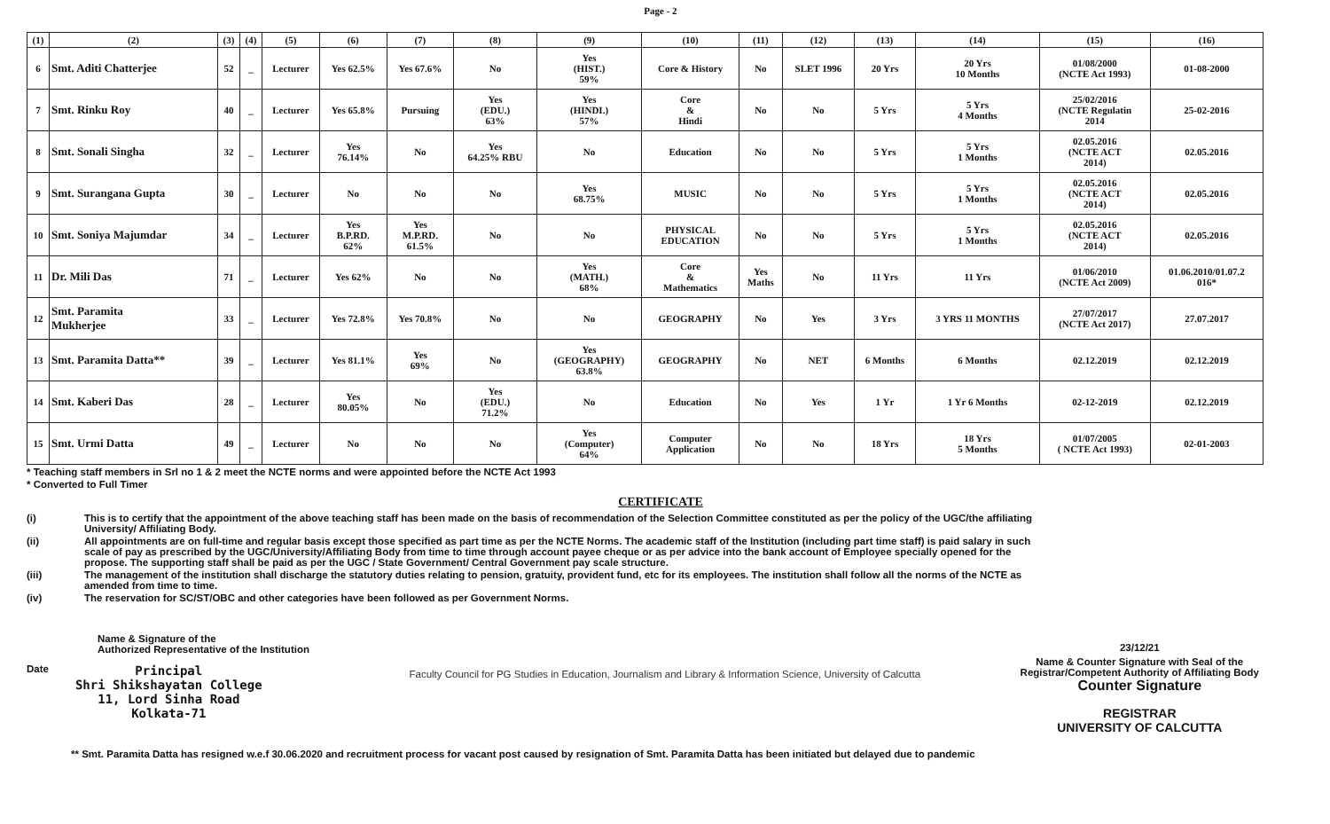Page - 2
| (1) | (2) | (3) | (4) | (5) | (6) | (7) | (8) | (9) | (10) | (11) | (12) | (13) | (14) | (15) | (16) |
| --- | --- | --- | --- | --- | --- | --- | --- | --- | --- | --- | --- | --- | --- | --- | --- |
| 6 | Smt. Aditi Chatterjee | 52 | _ | Lecturer | Yes 62.5% | Yes 67.6% | No | Yes (HIST.) 59% | Core & History | No | SLET 1996 | 20 Yrs | 20 Yrs 10 Months | 01/08/2000 (NCTE Act 1993) | 01-08-2000 |
| 7 | Smt. Rinku Roy | 40 | _ | Lecturer | Yes 65.8% | Pursuing | Yes (EDU.) 63% | Yes (HINDI.) 57% | Core & Hindi | No | No | 5 Yrs | 5 Yrs 4 Months | 25/02/2016 (NCTE Regulatin 2014 | 25-02-2016 |
| 8 | Smt. Sonali Singha | 32 | _ | Lecturer | Yes 76.14% | No | Yes 64.25% RBU | No | Education | No | No | 5 Yrs | 5 Yrs 1 Months | 02.05.2016 (NCTE ACT 2014) | 02.05.2016 |
| 9 | Smt. Surangana Gupta | 30 | _ | Lecturer | No | No | No | Yes 68.75% | MUSIC | No | No | 5 Yrs | 5 Yrs 1 Months | 02.05.2016 (NCTE ACT 2014) | 02.05.2016 |
| 10 | Smt. Soniya Majumdar | 34 | _ | Lecturer | Yes B.P.RD. 62% | Yes M.P.RD. 61.5% | No | No | PHYSICAL EDUCATION | No | No | 5 Yrs | 5 Yrs 1 Months | 02.05.2016 (NCTE ACT 2014) | 02.05.2016 |
| 11 | Dr. Mili Das | 71 | _ | Lecturer | Yes 62% | No | No | Yes (MATH.) 68% | Core & Mathematics | Yes Maths | No | 11 Yrs | 11 Yrs | 01/06/2010 (NCTE Act 2009) | 01.06.2010/01.07.2 016* |
| 12 | Smt. Paramita Mukherjee | 33 | _ | Lecturer | Yes 72.8% | Yes 70.8% | No | No | GEOGRAPHY | No | Yes | 3 Yrs | 3 YRS 11 MONTHS | 27/07/2017 (NCTE Act 2017) | 27.07.2017 |
| 13 | Smt. Paramita Datta** | 39 | _ | Lecturer | Yes 81.1% | Yes 69% | No | Yes (GEOGRAPHY) 63.8% | GEOGRAPHY | No | NET | 6 Months | 6 Months | 02.12.2019 | 02.12.2019 |
| 14 | Smt. Kaberi Das | 28 | _ | Lecturer | Yes 80.05% | No | Yes (EDU.) 71.2% | No | Education | No | Yes | 1 Yr | 1 Yr 6 Months | 02-12-2019 | 02.12.2019 |
| 15 | Smt. Urmi Datta | 49 | _ | Lecturer | No | No | No | Yes (Computer) 64% | Computer Application | No | No | 18 Yrs | 18 Yrs 5 Months | 01/07/2005 ( NCTE Act 1993) | 02-01-2003 |
* Teaching staff members in Srl no 1 & 2 meet the NCTE norms and were appointed before the NCTE Act 1993
* Converted to Full Timer
CERTIFICATE
(i) This is to certify that the appointment of the above teaching staff has been made on the basis of recommendation of the Selection Committee constituted as per the policy of the UGC/the affiliating University/ Affiliating Body.
(ii) All appointments are on full-time and regular basis except those specified as part time as per the NCTE Norms. The academic staff of the Institution (including part time staff) is paid salary in such scale of pay as prescribed by the UGC/University/Affiliating Body from time to time through account payee cheque or as per advice into the bank account of Employee specially opened for the propose. The supporting staff shall be paid as per the UGC / State Government/ Central Government pay scale structure.
(iii) The management of the institution shall discharge the statutory duties relating to pension, gratuity, provident fund, etc for its employees. The institution shall follow all the norms of the NCTE as amended from time to time.
(iv) The reservation for SC/ST/OBC and other categories have been followed as per Government Norms.
Name & Signature of the
Authorized Representative of the Institution
Date
Principal
Shri Shikshayatan College
11, Lord Sinha Road
Kolkata-71
Faculty Council for PG Studies in Education, Journalism and Library & Information Science, University of Calcutta
23/12/21
Name & Counter Signature with Seal of the
Registrar/Competent Authority of Affiliating Body
Counter Signature
REGISTRAR
UNIVERSITY OF CALCUTTA
** Smt. Paramita Datta has resigned w.e.f 30.06.2020 and recruitment process for vacant post caused by resignation of Smt. Paramita Datta has been initiated but delayed due to pandemic